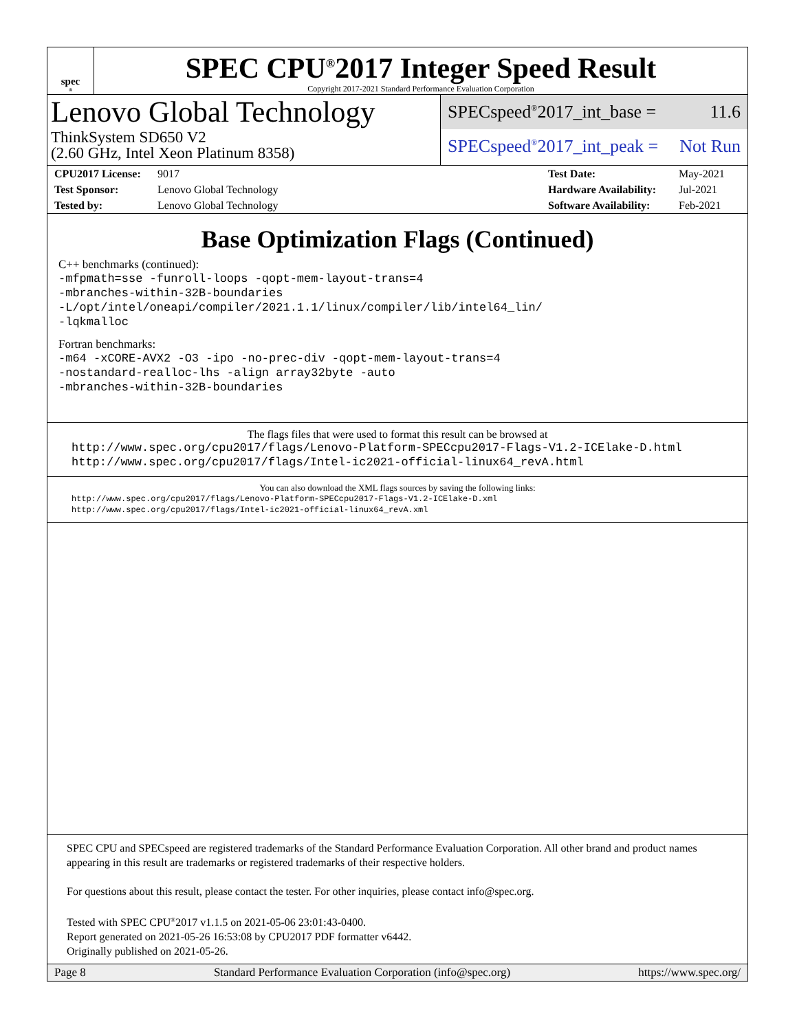spec<sup>®</sup>
SPEC CPU<sup>®</sup>2017 Integer Speed Result
Copyright 2017-2021 Standard Performance Evaluation Corporation
Lenovo Global Technology
ThinkSystem SD650 V2
(2.60 GHz, Intel Xeon Platinum 8358)
SPECspeed<sup>®</sup>2017_int_base = 11.6
SPECspeed<sup>®</sup>2017_int_peak = Not Run
| CPU2017 License: | 9017 | Test Date: | May-2021 |
| Test Sponsor: | Lenovo Global Technology | Hardware Availability: | Jul-2021 |
| Tested by: | Lenovo Global Technology | Software Availability: | Feb-2021 |
Base Optimization Flags (Continued)
C++ benchmarks (continued):
-mfpmath=sse -funroll-loops -qopt-mem-layout-trans=4
-mbranches-within-32B-boundaries
-L/opt/intel/oneapi/compiler/2021.1.1/linux/compiler/lib/intel64_lin/
-lqkmalloc
Fortran benchmarks:
-m64 -xCORE-AVX2 -O3 -ipo -no-prec-div -qopt-mem-layout-trans=4
-nostandard-realloc-lhs -align array32byte -auto
-mbranches-within-32B-boundaries
The flags files that were used to format this result can be browsed at
http://www.spec.org/cpu2017/flags/Lenovo-Platform-SPECcpu2017-Flags-V1.2-ICElake-D.html
http://www.spec.org/cpu2017/flags/Intel-ic2021-official-linux64_revA.html
You can also download the XML flags sources by saving the following links:
http://www.spec.org/cpu2017/flags/Lenovo-Platform-SPECcpu2017-Flags-V1.2-ICElake-D.xml
http://www.spec.org/cpu2017/flags/Intel-ic2021-official-linux64_revA.xml
SPEC CPU and SPECspeed are registered trademarks of the Standard Performance Evaluation Corporation. All other brand and product names appearing in this result are trademarks or registered trademarks of their respective holders.
For questions about this result, please contact the tester. For other inquiries, please contact info@spec.org.
Tested with SPEC CPU<sup>®</sup>2017 v1.1.5 on 2021-05-06 23:01:43-0400.
Report generated on 2021-05-26 16:53:08 by CPU2017 PDF formatter v6442.
Originally published on 2021-05-26.
Page 8 Standard Performance Evaluation Corporation (info@spec.org) https://www.spec.org/